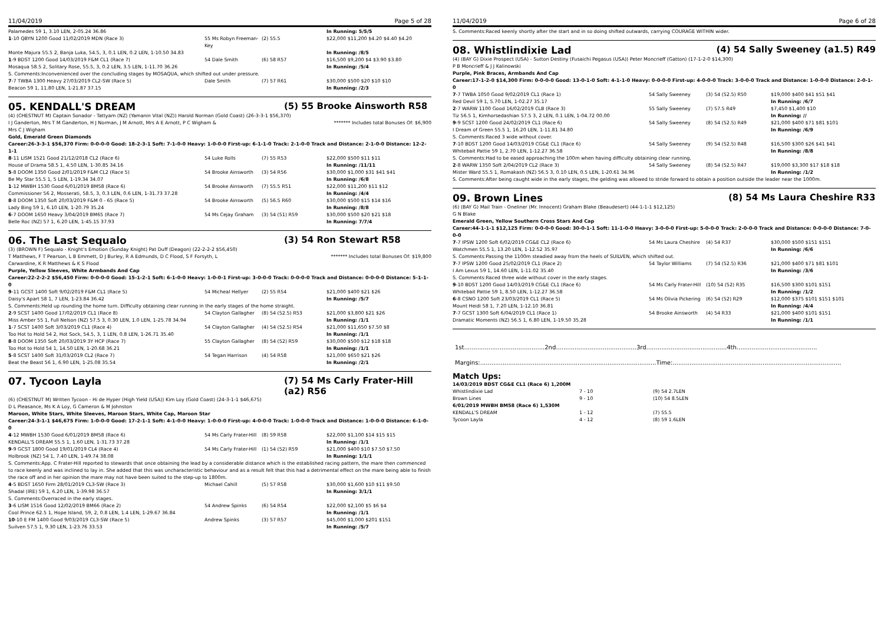11/04/2019 Page 5 of 28
| Palamedes 59 1, 3.10 LEN, 2-05.24 36.86 | | | In Running: 5/5/5 |
| 1 -10 QBYN 1200 Good 11/02/2019 MDN (Race 3) | 55 Ms Robyn Freeman-Key | (2) 55.5 | $22,000 $11,200 $4.20 $4.40 $4.20 |
| Monte Majura 55.5 2, Banja Luka, 54.5, 3, 0.1 LEN, 0.2 LEN, 1-10.50 34.83 | | | In Running: /8/5 |
| 1 -9 BDST 1200 Good 14/03/2019 F&M CL1 (Race 7) | 54 Dale Smith | (6) 58 R57 | $16,500 $9,200 $4 $3.90 $3.80 |
| Mosaqua 58.5 2, Solitary Rose, 55.5, 3, 0.2 LEN, 3.5 LEN, 1-11.70 36.26 | | | In Running: /5/4 |
| S. Comments:Inconvenienced over the concluding stages by MOSAQUA, which shifted out under pressure. | | | |
| 7 -7 TWBA 1300 Heavy 27/03/2019 CL2-SW (Race 5) | Dale Smith | (7) 57 R61 | $30,000 $500 $20 $10 $10 |
| Beacon 59 1, 11.80 LEN, 1-21.87 37.15 | | | In Running: /2/3 |
05. KENDALL'S DREAM (5) 55 Brooke Ainsworth R58
(4) (CHESTNUT M) Captain Sonador - Tattyam (NZ) (Yamanin Vital (NZ)) Harold Norman (Gold Coast) (26-3-3-1 $56,370)
| I J Ganderton, Mrs T M Ganderton, H J Norman, J M Arnott, Mrs A E Arnott, P C Wigham & Mrs C J Wigham | ******* Includes total Bonuses Of: $6,900 |
Gold, Emerald Green Diamonds
Career:26-3-3-1 $56,370 Firm: 0-0-0-0 Good: 18-2-3-1 Soft: 7-1-0-0 Heavy: 1-0-0-0 First-up: 6-1-1-0 Track: 2-1-0-0 Track and Distance: 2-1-0-0 Distance: 12-2-1-1
| 8 -11 LISM 1521 Good 21/12/2018 CL2 (Race 6) | 54 Luke Rolls | (7) 55 R53 | $22,000 $500 $11 $11 |
| House of Drama 58.5 1, 4.50 LEN, 1-30.85 34.16 | | | In Running: /11/11 |
| 5 -8 DOOM 1350 Good 2/01/2019 F&M CL2 (Race 5) | 54 Brooke Ainsworth | (3) 54 R56 | $30,000 $1,000 $31 $41 $41 |
| Be My Star 55.5 1, 5 LEN, 1-19.34 34.07 | | | In Running: /6/8 |
| 1 -12 MWBH 1530 Good 6/01/2019 BM58 (Race 6) | 54 Brooke Ainsworth | (7) 55.5 R51 | $22,000 $11,200 $11 $12 |
| Commissioner 56 2, Mosserati, 58.5, 3, 0.3 LEN, 0.6 LEN, 1-31.73 37.28 | | | In Running: /4/4 |
| 8 -8 DOOM 1350 Soft 20/03/2019 F&M 0 - 65 (Race 5) | 54 Brooke Ainsworth | (5) 56.5 R60 | $30,000 $500 $15 $14 $16 |
| Lady Bing 59 1, 6.10 LEN, 1-20.79 35.24 | | | In Running: /8/8 |
| 6 -7 DOOM 1650 Heavy 3/04/2019 BM65 (Race 7) | 54 Ms Cejay Graham | (3) 54 (51) R59 | $30,000 $500 $20 $21 $18 |
| Belle Roc (NZ) 57 1, 6.20 LEN, 1-45.15 37.93 | | | In Running: 7/7/4 |
06. The Last Sequalo (3) 54 Ron Stewart R58
(3) (BROWN F) Sequalo - Knight's Emotion (Sunday Knight) Pat Duff (Deagon) (22-2-2-2 $56,450)
| T Matthews, F T Pearson, L B Emmett, D J Burley, R A Edmunds, D C Flood, S F Forsyth, L Carwardine, K R Matthews & K S Flood | ******* Includes total Bonuses Of: $19,800 |
Purple, Yellow Sleeves, White Armbands And Cap
Career:22-2-2-2 $56,450 Firm: 0-0-0-0 Good: 15-1-2-1 Soft: 6-1-0-0 Heavy: 1-0-0-1 First-up: 3-0-0-0 Track: 0-0-0-0 Track and Distance: 0-0-0-0 Distance: 5-1-1-0
| 9 -11 GCST 1400 Soft 9/02/2019 F&M CL1 (Race 5) | 54 Micheal Hellyer | (2) 55 R54 | $21,000 $400 $21 $26 |
| Daisy's Apart 58 1, 7 LEN, 1-23.84 36.42 | | | In Running: /5/7 |
| S. Comments:Held up rounding the home turn. Difficulty obtaining clear running in the early stages of the home straight. | | | |
| 2 -9 SCST 1400 Good 17/02/2019 CL1 (Race 8) | 54 Clayton Gallagher | (8) 54 (52.5) R53 | $21,000 $3,800 $21 $26 |
| Miss Amber 55 1, Full Nelson (NZ) 57.5 3, 0.30 LEN, 1.0 LEN, 1-25.78 34.94 | | | In Running: /1/1 |
| 1 -7 SCST 1400 Soft 3/03/2019 CL1 (Race 4) | 54 Clayton Gallagher | (4) 54 (52.5) R54 | $21,000 $11,650 $7.50 $8 |
| Too Hot to Hold 54 2, Hot Sock, 54.5, 3, 1 LEN, 0.8 LEN, 1-26.71 35.40 | | | In Running: /1/1 |
| 8 -8 DOOM 1350 Soft 20/03/2019 3Y HCP (Race 7) | 55 Clayton Gallagher | (8) 54 (52) R59 | $30,000 $500 $12 $18 $18 |
| Too Hot to Hold 54 1, 14.50 LEN, 1-20.68 36.21 | | | In Running: /1/1 |
| 5 -8 SCST 1400 Soft 31/03/2019 CL2 (Race 7) | 54 Tegan Harrison | (4) 54 R58 | $21,000 $650 $21 $26 |
| Beat the Beast 56 1, 6.90 LEN, 1-25.08 35.54 | | | In Running: /2/1 |
07. Tycoon Layla (7) 54 Ms Carly Frater-Hill (a2) R56
(6) (CHESTNUT M) Written Tycoon - Hi de Hyper (High Yield (USA)) Kim Loy (Gold Coast) (24-3-1-1 $46,675)
D L Pleasance, Ms K A Loy, G Cameron & M Johnston
Maroon, White Stars, White Sleeves, Maroon Stars, White Cap, Maroon Star
Career:24-3-1-1 $46,675 Firm: 1-0-0-0 Good: 17-2-1-1 Soft: 4-1-0-0 Heavy: 1-0-0-0 First-up: 4-0-0-0 Track: 1-0-0-0 Track and Distance: 1-0-0-0 Distance: 6-1-0-0
| 4 -12 MWBH 1530 Good 6/01/2019 BM58 (Race 6) | 54 Ms Carly Frater-Hill | (8) 59 R58 | $22,000 $1,100 $14 $15 $15 |
| KENDALL'S DREAM 55.5 1, 1.60 LEN, 1-31.73 37.28 | | | In Running: /1/1 |
| 9 -9 GCST 1800 Good 19/01/2019 CL4 (Race 4) | 54 Ms Carly Frater-Hill | (1) 54 (52) R59 | $21,000 $400 $10 $7.50 $7.50 |
| Holbrook (NZ) 54 1, 7.40 LEN, 1-49.74 38.08 | | | In Running: 1/1/1 |
| S. Comments:App. C Frater-Hill reported to stewards that once obtaining the lead by a considerable distance which is the established racing pattern, the mare then commenced to race keenly and was inclined to lay in. She added that this was uncharacteristic behaviour and as a result felt that this had a detrimental effect on the mare being able to finish the race off and in her opinion the mare may not have been suited to the step-up to 1800m. | | | |
| 4 -5 BDST 1650 Firm 28/01/2019 CL3-SW (Race 3) | Michael Cahill | (5) 57 R58 | $30,000 $1,600 $10 $11 $9.50 |
| Shadal (IRE) 59 1, 6.20 LEN, 1-39.98 36.57 | | | In Running: 3/1/1 |
| S. Comments:Overraced in the early stages. | | | |
| 3 -6 LISM 1516 Good 12/02/2019 BM66 (Race 2) | 54 Andrew Spinks | (6) 54 R54 | $22,000 $2,100 $5 $6 $4 |
| Cool Prince 62.5 1, Hope Island, 59, 2, 0.8 LEN, 1.4 LEN, 1-29.67 36.84 | | | In Running: /1/1 |
| 10 -10 E FM 1400 Good 9/03/2019 CL3-SW (Race 5) | Andrew Spinks | (3) 57 R57 | $45,000 $1,000 $201 $151 |
| Suilven 57.5 1, 9.30 LEN, 1-23.76 33.53 | | | In Running: /5/7 |
11/04/2019 Page 6 of 28
S. Comments:Raced keenly shortly after the start and in so doing shifted outwards, carrying COURAGE WITHIN wider.
08. Whistlindixie Lad (4) 54 Sally Sweeney (a1.5) R49
(4) (BAY G) Dixie Prospect (USA) - Sutton Destiny (Fusaichi Pegasus (USA)) Peter Moncrieff (Gatton) (17-1-2-0 $14,300)
P B Moncrieff & J J Kalinowski
Purple, Pink Braces, Armbands And Cap
Career:17-1-2-0 $14,300 Firm: 0-0-0-0 Good: 13-0-1-0 Soft: 4-1-1-0 Heavy: 0-0-0-0 First-up: 4-0-0-0 Track: 3-0-0-0 Track and Distance: 1-0-0-0 Distance: 2-0-1-0
| 7 -7 TWBA 1050 Good 9/02/2019 CL1 (Race 1) | 54 Sally Sweeney | (3) 54 (52.5) R50 | $19,000 $400 $41 $51 $41 |
| Red Devil 59 1, 5.70 LEN, 1-02.27 35.17 | | | In Running: /6/7 |
| 2 -7 WARW 1100 Good 16/02/2019 CLB (Race 3) | 55 Sally Sweeney | (7) 57.5 R49 | $7,450 $1,400 $10 |
| Tiz 56.5 1, Kimhorsedashian 57.5 3, 2 LEN, 0.1 LEN, 1-04.72 00.00 | | | In Running: // |
| 9 -9 SCST 1200 Good 24/02/2019 CL1 (Race 6) | 54 Sally Sweeney | (8) 54 (52.5) R49 | $21,000 $400 $71 $81 $101 |
| I Dream of Green 55.5 1, 16.20 LEN, 1-11.81 34.80 | | | In Running: /6/9 |
| S. Comments:Raced 3 wide without cover. | | | |
| 7 -10 BDST 1200 Good 14/03/2019 CG&E CL1 (Race 6) | 54 Sally Sweeney | (9) 54 (52.5) R48 | $16,500 $300 $26 $41 $41 |
| Whitebait Pattie 59 1, 2.70 LEN, 1-12.27 36.58 | | | In Running: /8/8 |
| S. Comments:Had to be eased approaching the 100m when having difficulty obtaining clear running. | | | |
| 2 -8 WARW 1350 Soft 2/04/2019 CL2 (Race 3) | 54 Sally Sweeney | (8) 54 (52.5) R47 | $19,000 $3,300 $17 $18 $18 |
| Mister Ward 55.5 1, Romakash (NZ) 56.5 3, 0.10 LEN, 0.5 LEN, 1-20.61 34.96 | | | In Running: /1/2 |
| S. Comments:After being caught wide in the early stages, the gelding was allowed to stride forward to obtain a position outside the leader near the 1000m. | | | |
09. Brown Lines (8) 54 Ms Laura Cheshire R33
(6) (BAY G) Mail Train - Oneliner (Mr. Innocent) Graham Blake (Beaudesert) (44-1-1-1 $12,125)
G N Blake
Emerald Green, Yellow Southern Cross Stars And Cap
Career:44-1-1-1 $12,125 Firm: 0-0-0-0 Good: 30-0-1-1 Soft: 11-1-0-0 Heavy: 3-0-0-0 First-up: 5-0-0-0 Track: 2-0-0-0 Track and Distance: 0-0-0-0 Distance: 7-0-0-0
| 7 -7 IPSW 1200 Soft 6/02/2019 CG&E CL2 (Race 6) | 54 Ms Laura Cheshire | (4) 54 R37 | $30,000 $500 $151 $151 |
| Watchmen 55.5 1, 13.20 LEN, 1-12.52 35.97 | | | In Running: /6/6 |
| S. Comments:Passing the 1100m steadied away from the heels of SUILVEN, which shifted out. | | | |
| 7 -7 IPSW 1200 Good 25/02/2019 CL1 (Race 2) | 54 Taylor Williams | (7) 54 (52.5) R36 | $21,000 $400 $71 $81 $101 |
| I Am Lexus 59 1, 14.60 LEN, 1-11.02 35.40 | | | In Running: /3/6 |
| S. Comments:Raced three wide without cover in the early stages. | | | |
| 9 -10 BDST 1200 Good 14/03/2019 CG&E CL1 (Race 6) | 54 Ms Carly Frater-Hill | (10) 54 (52) R35 | $16,500 $300 $101 $151 |
| Whitebait Pattie 59 1, 8.50 LEN, 1-12.27 36.58 | | | In Running: /1/2 |
| 6 -8 CSNO 1200 Soft 23/03/2019 CL1 (Race 5) | 54 Ms Olivia Pickering | (6) 54 (52) R29 | $12,000 $375 $101 $151 $101 |
| Mount Heidi 58 1, 7.20 LEN, 1-12.10 36.81 | | | In Running: /4/4 |
| 7 -7 GCST 1300 Soft 6/04/2019 CL1 (Race 1) | 54 Brooke Ainsworth | (4) 54 R33 | $21,000 $400 $101 $151 |
| Dramatic Moments (NZ) 56.5 1, 6.80 LEN, 1-19.50 35.28 | | | In Running: /1/1 |
1st...........................................2nd...........................................3rd...........................................4th...........................................
Margins:..............................................................................................Time:..........................................................................................
Match Ups:
| 14/03/2019 BDST CG&E CL1 (Race 6) 1,200M | | |
| Whistlindixie Lad | 7 - 10 | (9) 54 2.7LEN |
| Brown Lines | 9 - 10 | (10) 54 8.5LEN |
| 6/01/2019 MWBH BM58 (Race 6) 1,530M | | |
| KENDALL'S DREAM | 1 - 12 | (7) 55.5 |
| Tycoon Layla | 4 - 12 | (8) 59 1.6LEN |